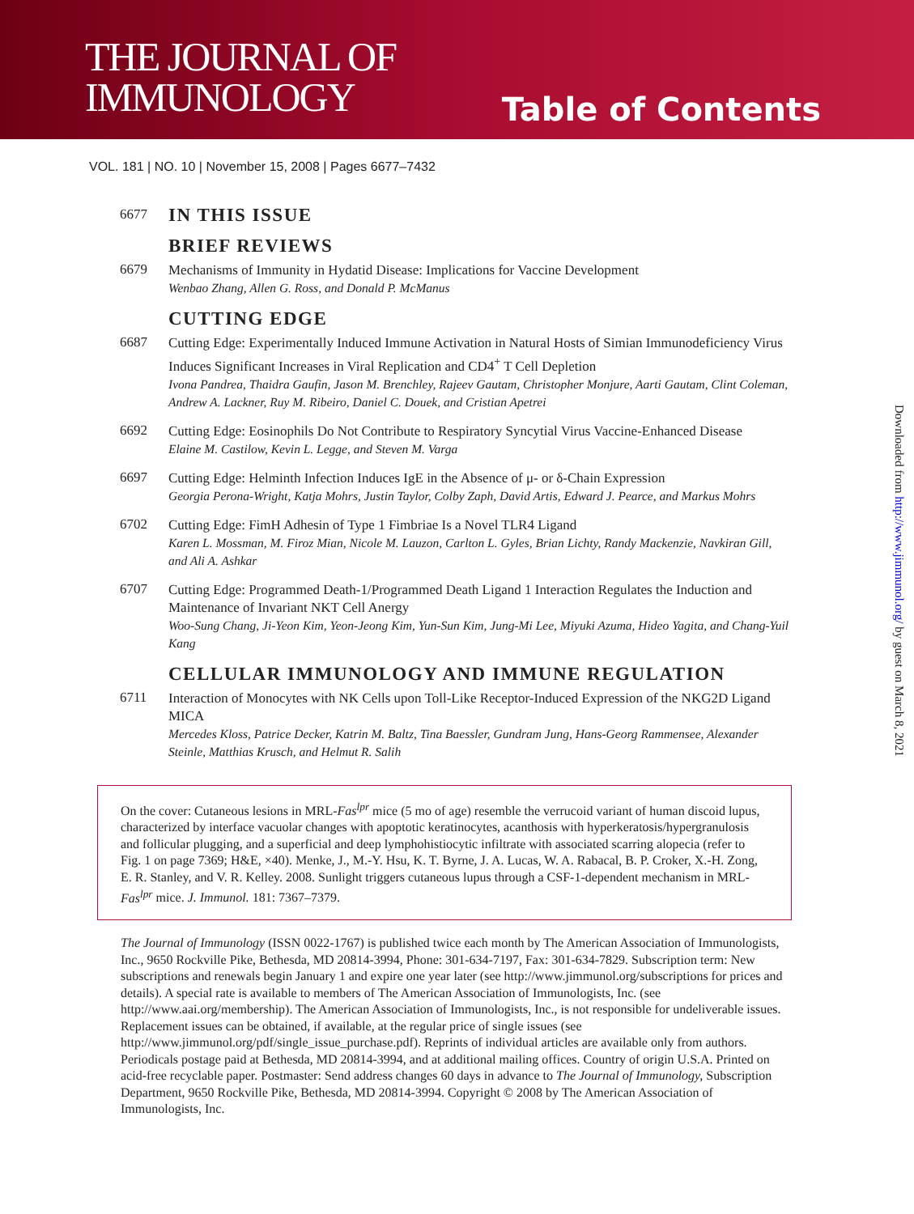THE JOURNAL OF
IMMUNOLOGY
Table of Contents
VOL. 181 | NO. 10 | November 15, 2008 | Pages 6677–7432
6677
IN THIS ISSUE
BRIEF REVIEWS
6679
Mechanisms of Immunity in Hydatid Disease: Implications for Vaccine Development
Wenbao Zhang, Allen G. Ross, and Donald P. McManus
CUTTING EDGE
6687
Cutting Edge: Experimentally Induced Immune Activation in Natural Hosts of Simian Immunodeficiency Virus Induces Significant Increases in Viral Replication and CD4<sup>+</sup> T Cell Depletion
Ivona Pandrea, Thaidra Gaufin, Jason M. Brenchley, Rajeev Gautam, Christopher Monjure, Aarti Gautam, Clint Coleman, Andrew A. Lackner, Ruy M. Ribeiro, Daniel C. Douek, and Cristian Apetrei
6692
Cutting Edge: Eosinophils Do Not Contribute to Respiratory Syncytial Virus Vaccine-Enhanced Disease
Elaine M. Castilow, Kevin L. Legge, and Steven M. Varga
6697
Cutting Edge: Helminth Infection Induces IgE in the Absence of μ- or δ-Chain Expression
Georgia Perona-Wright, Katja Mohrs, Justin Taylor, Colby Zaph, David Artis, Edward J. Pearce, and Markus Mohrs
6702
Cutting Edge: FimH Adhesin of Type 1 Fimbriae Is a Novel TLR4 Ligand
Karen L. Mossman, M. Firoz Mian, Nicole M. Lauzon, Carlton L. Gyles, Brian Lichty, Randy Mackenzie, Navkiran Gill, and Ali A. Ashkar
6707
Cutting Edge: Programmed Death-1/Programmed Death Ligand 1 Interaction Regulates the Induction and Maintenance of Invariant NKT Cell Anergy
Woo-Sung Chang, Ji-Yeon Kim, Yeon-Jeong Kim, Yun-Sun Kim, Jung-Mi Lee, Miyuki Azuma, Hideo Yagita, and Chang-Yuil Kang
CELLULAR IMMUNOLOGY AND IMMUNE REGULATION
6711
Interaction of Monocytes with NK Cells upon Toll-Like Receptor-Induced Expression of the NKG2D Ligand MICA
Mercedes Kloss, Patrice Decker, Katrin M. Baltz, Tina Baessler, Gundram Jung, Hans-Georg Rammensee, Alexander Steinle, Matthias Krusch, and Helmut R. Salih
On the cover: Cutaneous lesions in MRL-Fas<sup>lpr</sup> mice (5 mo of age) resemble the verrucoid variant of human discoid lupus, characterized by interface vacuolar changes with apoptotic keratinocytes, acanthosis with hyperkeratosis/hypergranulosis and follicular plugging, and a superficial and deep lymphohistiocytic infiltrate with associated scarring alopecia (refer to Fig. 1 on page 7369; H&E, ×40). Menke, J., M.-Y. Hsu, K. T. Byrne, J. A. Lucas, W. A. Rabacal, B. P. Croker, X.-H. Zong, E. R. Stanley, and V. R. Kelley. 2008. Sunlight triggers cutaneous lupus through a CSF-1-dependent mechanism in MRL-Fas<sup>lpr</sup> mice. J. Immunol. 181: 7367–7379.
The Journal of Immunology (ISSN 0022-1767) is published twice each month by The American Association of Immunologists, Inc., 9650 Rockville Pike, Bethesda, MD 20814-3994, Phone: 301-634-7197, Fax: 301-634-7829. Subscription term: New subscriptions and renewals begin January 1 and expire one year later (see http://www.jimmunol.org/subscriptions for prices and details). A special rate is available to members of The American Association of Immunologists, Inc. (see http://www.aai.org/membership). The American Association of Immunologists, Inc., is not responsible for undeliverable issues. Replacement issues can be obtained, if available, at the regular price of single issues (see http://www.jimmunol.org/pdf/single_issue_purchase.pdf). Reprints of individual articles are available only from authors. Periodicals postage paid at Bethesda, MD 20814-3994, and at additional mailing offices. Country of origin U.S.A. Printed on acid-free recyclable paper. Postmaster: Send address changes 60 days in advance to The Journal of Immunology, Subscription Department, 9650 Rockville Pike, Bethesda, MD 20814-3994. Copyright © 2008 by The American Association of Immunologists, Inc.
Downloaded from http://www.jimmunol.org/ by guest on March 8, 2021